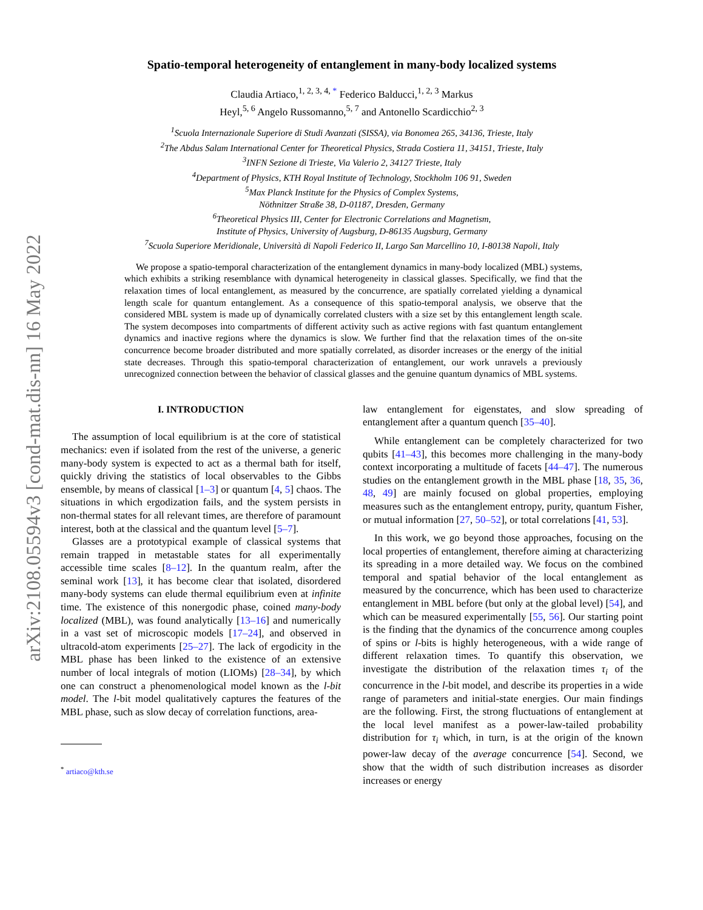arXiv:2108.05594v3 [cond-mat.dis-nn] 16 May 2022
Spatio-temporal heterogeneity of entanglement in many-body localized systems
Claudia Artiaco,<sup>1, 2, 3, 4, *</sup> Federico Balducci,<sup>1, 2, 3</sup> Markus
Heyl,<sup>5, 6</sup> Angelo Russomanno,<sup>5, 7</sup> and Antonello Scardicchio<sup>2, 3</sup>
<sup>1</sup> Scuola Internazionale Superiore di Studi Avanzati (SISSA), via Bonomea 265, 34136, Trieste, Italy
<sup>2</sup> The Abdus Salam International Center for Theoretical Physics, Strada Costiera 11, 34151, Trieste, Italy
<sup>3</sup> INFN Sezione di Trieste, Via Valerio 2, 34127 Trieste, Italy
<sup>4</sup> Department of Physics, KTH Royal Institute of Technology, Stockholm 106 91, Sweden
<sup>5</sup> Max Planck Institute for the Physics of Complex Systems,
Nöthnitzer Straße 38, D-01187, Dresden, Germany
<sup>6</sup> Theoretical Physics III, Center for Electronic Correlations and Magnetism,
Institute of Physics, University of Augsburg, D-86135 Augsburg, Germany
<sup>7</sup> Scuola Superiore Meridionale, Università di Napoli Federico II, Largo San Marcellino 10, I-80138 Napoli, Italy
We propose a spatio-temporal characterization of the entanglement dynamics in many-body localized (MBL) systems, which exhibits a striking resemblance with dynamical heterogeneity in classical glasses. Specifically, we find that the relaxation times of local entanglement, as measured by the concurrence, are spatially correlated yielding a dynamical length scale for quantum entanglement. As a consequence of this spatio-temporal analysis, we observe that the considered MBL system is made up of dynamically correlated clusters with a size set by this entanglement length scale. The system decomposes into compartments of different activity such as active regions with fast quantum entanglement dynamics and inactive regions where the dynamics is slow. We further find that the relaxation times of the on-site concurrence become broader distributed and more spatially correlated, as disorder increases or the energy of the initial state decreases. Through this spatio-temporal characterization of entanglement, our work unravels a previously unrecognized connection between the behavior of classical glasses and the genuine quantum dynamics of MBL systems.
I. INTRODUCTION
The assumption of local equilibrium is at the core of statistical mechanics: even if isolated from the rest of the universe, a generic many-body system is expected to act as a thermal bath for itself, quickly driving the statistics of local observables to the Gibbs ensemble, by means of classical [1–3] or quantum [4, 5] chaos. The situations in which ergodization fails, and the system persists in non-thermal states for all relevant times, are therefore of paramount interest, both at the classical and the quantum level [5–7].
Glasses are a prototypical example of classical systems that remain trapped in metastable states for all experimentally accessible time scales [8–12]. In the quantum realm, after the seminal work [13], it has become clear that isolated, disordered many-body systems can elude thermal equilibrium even at infinite time. The existence of this nonergodic phase, coined many-body localized (MBL), was found analytically [13–16] and numerically in a vast set of microscopic models [17–24], and observed in ultracold-atom experiments [25–27]. The lack of ergodicity in the MBL phase has been linked to the existence of an extensive number of local integrals of motion (LIOMs) [28–34], by which one can construct a phenomenological model known as the l-bit model. The l-bit model qualitatively captures the features of the MBL phase, such as slow decay of correlation functions, area-
<sup>*</sup> artiaco@kth.se
law entanglement for eigenstates, and slow spreading of entanglement after a quantum quench [35–40].
While entanglement can be completely characterized for two qubits [41–43], this becomes more challenging in the many-body context incorporating a multitude of facets [44–47]. The numerous studies on the entanglement growth in the MBL phase [18, 35, 36, 48, 49] are mainly focused on global properties, employing measures such as the entanglement entropy, purity, quantum Fisher, or mutual information [27, 50–52], or total correlations [41, 53].
In this work, we go beyond those approaches, focusing on the local properties of entanglement, therefore aiming at characterizing its spreading in a more detailed way. We focus on the combined temporal and spatial behavior of the local entanglement as measured by the concurrence, which has been used to characterize entanglement in MBL before (but only at the global level) [54], and which can be measured experimentally [55, 56]. Our starting point is the finding that the dynamics of the concurrence among couples of spins or l-bits is highly heterogeneous, with a wide range of different relaxation times. To quantify this observation, we investigate the distribution of the relaxation times τ<sub>i</sub> of the concurrence in the l-bit model, and describe its properties in a wide range of parameters and initial-state energies. Our main findings are the following. First, the strong fluctuations of entanglement at the local level manifest as a power-law-tailed probability distribution for τ<sub>i</sub> which, in turn, is at the origin of the known power-law decay of the average concurrence [54]. Second, we show that the width of such distribution increases as disorder increases or energy